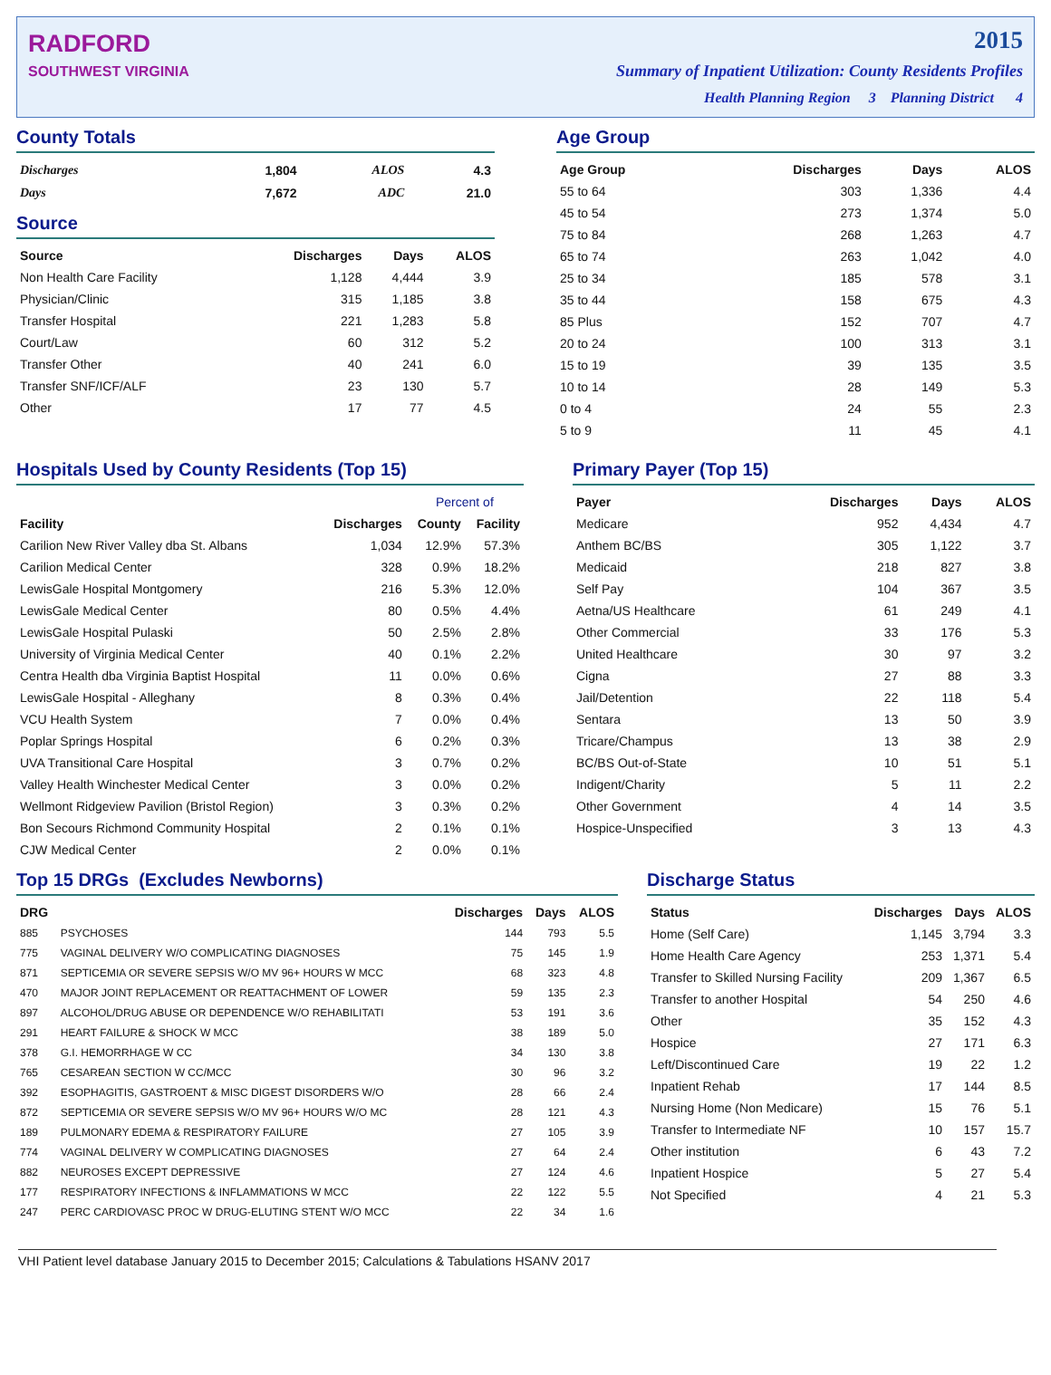RADFORD
SOUTHWEST VIRGINIA
2015
Summary of Inpatient Utilization: County Residents Profiles
Health Planning Region 3 Planning District 4
County Totals
| Discharges | 1,804 | ALOS | 4.3 |
| Days | 7,672 | ADC | 21.0 |
Source
| Source | Discharges | Days | ALOS |
| --- | --- | --- | --- |
| Non Health Care Facility | 1,128 | 4,444 | 3.9 |
| Physician/Clinic | 315 | 1,185 | 3.8 |
| Transfer Hospital | 221 | 1,283 | 5.8 |
| Court/Law | 60 | 312 | 5.2 |
| Transfer Other | 40 | 241 | 6.0 |
| Transfer SNF/ICF/ALF | 23 | 130 | 5.7 |
| Other | 17 | 77 | 4.5 |
Age Group
| Age Group | Discharges | Days | ALOS |
| --- | --- | --- | --- |
| 55 to 64 | 303 | 1,336 | 4.4 |
| 45 to 54 | 273 | 1,374 | 5.0 |
| 75 to 84 | 268 | 1,263 | 4.7 |
| 65 to 74 | 263 | 1,042 | 4.0 |
| 25 to 34 | 185 | 578 | 3.1 |
| 35 to 44 | 158 | 675 | 4.3 |
| 85 Plus | 152 | 707 | 4.7 |
| 20 to 24 | 100 | 313 | 3.1 |
| 15 to 19 | 39 | 135 | 3.5 |
| 10 to 14 | 28 | 149 | 5.3 |
| 0 to 4 | 24 | 55 | 2.3 |
| 5 to 9 | 11 | 45 | 4.1 |
Hospitals Used by County Residents (Top 15)
| | | Percent of | |
| --- | --- | --- | --- |
| Facility | Discharges | County | Facility |
| Carilion New River Valley dba St. Albans | 1,034 | 12.9% | 57.3% |
| Carilion Medical Center | 328 | 0.9% | 18.2% |
| LewisGale Hospital Montgomery | 216 | 5.3% | 12.0% |
| LewisGale Medical Center | 80 | 0.5% | 4.4% |
| LewisGale Hospital Pulaski | 50 | 2.5% | 2.8% |
| University of Virginia Medical Center | 40 | 0.1% | 2.2% |
| Centra Health dba Virginia Baptist Hospital | 11 | 0.0% | 0.6% |
| LewisGale Hospital - Alleghany | 8 | 0.3% | 0.4% |
| VCU Health System | 7 | 0.0% | 0.4% |
| Poplar Springs Hospital | 6 | 0.2% | 0.3% |
| UVA Transitional Care Hospital | 3 | 0.7% | 0.2% |
| Valley Health Winchester Medical Center | 3 | 0.0% | 0.2% |
| Wellmont Ridgeview Pavilion (Bristol Region) | 3 | 0.3% | 0.2% |
| Bon Secours Richmond Community Hospital | 2 | 0.1% | 0.1% |
| CJW Medical Center | 2 | 0.0% | 0.1% |
Primary Payer (Top 15)
| Payer | Discharges | Days | ALOS |
| --- | --- | --- | --- |
| Medicare | 952 | 4,434 | 4.7 |
| Anthem BC/BS | 305 | 1,122 | 3.7 |
| Medicaid | 218 | 827 | 3.8 |
| Self Pay | 104 | 367 | 3.5 |
| Aetna/US Healthcare | 61 | 249 | 4.1 |
| Other Commercial | 33 | 176 | 5.3 |
| United Healthcare | 30 | 97 | 3.2 |
| Cigna | 27 | 88 | 3.3 |
| Jail/Detention | 22 | 118 | 5.4 |
| Sentara | 13 | 50 | 3.9 |
| Tricare/Champus | 13 | 38 | 2.9 |
| BC/BS Out-of-State | 10 | 51 | 5.1 |
| Indigent/Charity | 5 | 11 | 2.2 |
| Other Government | 4 | 14 | 3.5 |
| Hospice-Unspecified | 3 | 13 | 4.3 |
Top 15 DRGs (Excludes Newborns)
| DRG | | Discharges | Days | ALOS |
| --- | --- | --- | --- | --- |
| 885 | PSYCHOSES | 144 | 793 | 5.5 |
| 775 | VAGINAL DELIVERY W/O COMPLICATING DIAGNOSES | 75 | 145 | 1.9 |
| 871 | SEPTICEMIA OR SEVERE SEPSIS W/O MV 96+ HOURS W MCC | 68 | 323 | 4.8 |
| 470 | MAJOR JOINT REPLACEMENT OR REATTACHMENT OF LOWER | 59 | 135 | 2.3 |
| 897 | ALCOHOL/DRUG ABUSE OR DEPENDENCE W/O REHABILITATI | 53 | 191 | 3.6 |
| 291 | HEART FAILURE & SHOCK W MCC | 38 | 189 | 5.0 |
| 378 | G.I. HEMORRHAGE W CC | 34 | 130 | 3.8 |
| 765 | CESAREAN SECTION W CC/MCC | 30 | 96 | 3.2 |
| 392 | ESOPHAGITIS, GASTROENT & MISC DIGEST DISORDERS W/O | 28 | 66 | 2.4 |
| 872 | SEPTICEMIA OR SEVERE SEPSIS W/O MV 96+ HOURS W/O MC | 28 | 121 | 4.3 |
| 189 | PULMONARY EDEMA & RESPIRATORY FAILURE | 27 | 105 | 3.9 |
| 774 | VAGINAL DELIVERY W COMPLICATING DIAGNOSES | 27 | 64 | 2.4 |
| 882 | NEUROSES EXCEPT DEPRESSIVE | 27 | 124 | 4.6 |
| 177 | RESPIRATORY INFECTIONS & INFLAMMATIONS W MCC | 22 | 122 | 5.5 |
| 247 | PERC CARDIOVASC PROC W DRUG-ELUTING STENT W/O MCC | 22 | 34 | 1.6 |
Discharge Status
| Status | Discharges | Days | ALOS |
| --- | --- | --- | --- |
| Home (Self Care) | 1,145 | 3,794 | 3.3 |
| Home Health Care Agency | 253 | 1,371 | 5.4 |
| Transfer to Skilled Nursing Facility | 209 | 1,367 | 6.5 |
| Transfer to another Hospital | 54 | 250 | 4.6 |
| Other | 35 | 152 | 4.3 |
| Hospice | 27 | 171 | 6.3 |
| Left/Discontinued Care | 19 | 22 | 1.2 |
| Inpatient Rehab | 17 | 144 | 8.5 |
| Nursing Home (Non Medicare) | 15 | 76 | 5.1 |
| Transfer to Intermediate NF | 10 | 157 | 15.7 |
| Other institution | 6 | 43 | 7.2 |
| Inpatient Hospice | 5 | 27 | 5.4 |
| Not Specified | 4 | 21 | 5.3 |
VHI Patient level database January 2015 to December 2015; Calculations & Tabulations HSANV 2017